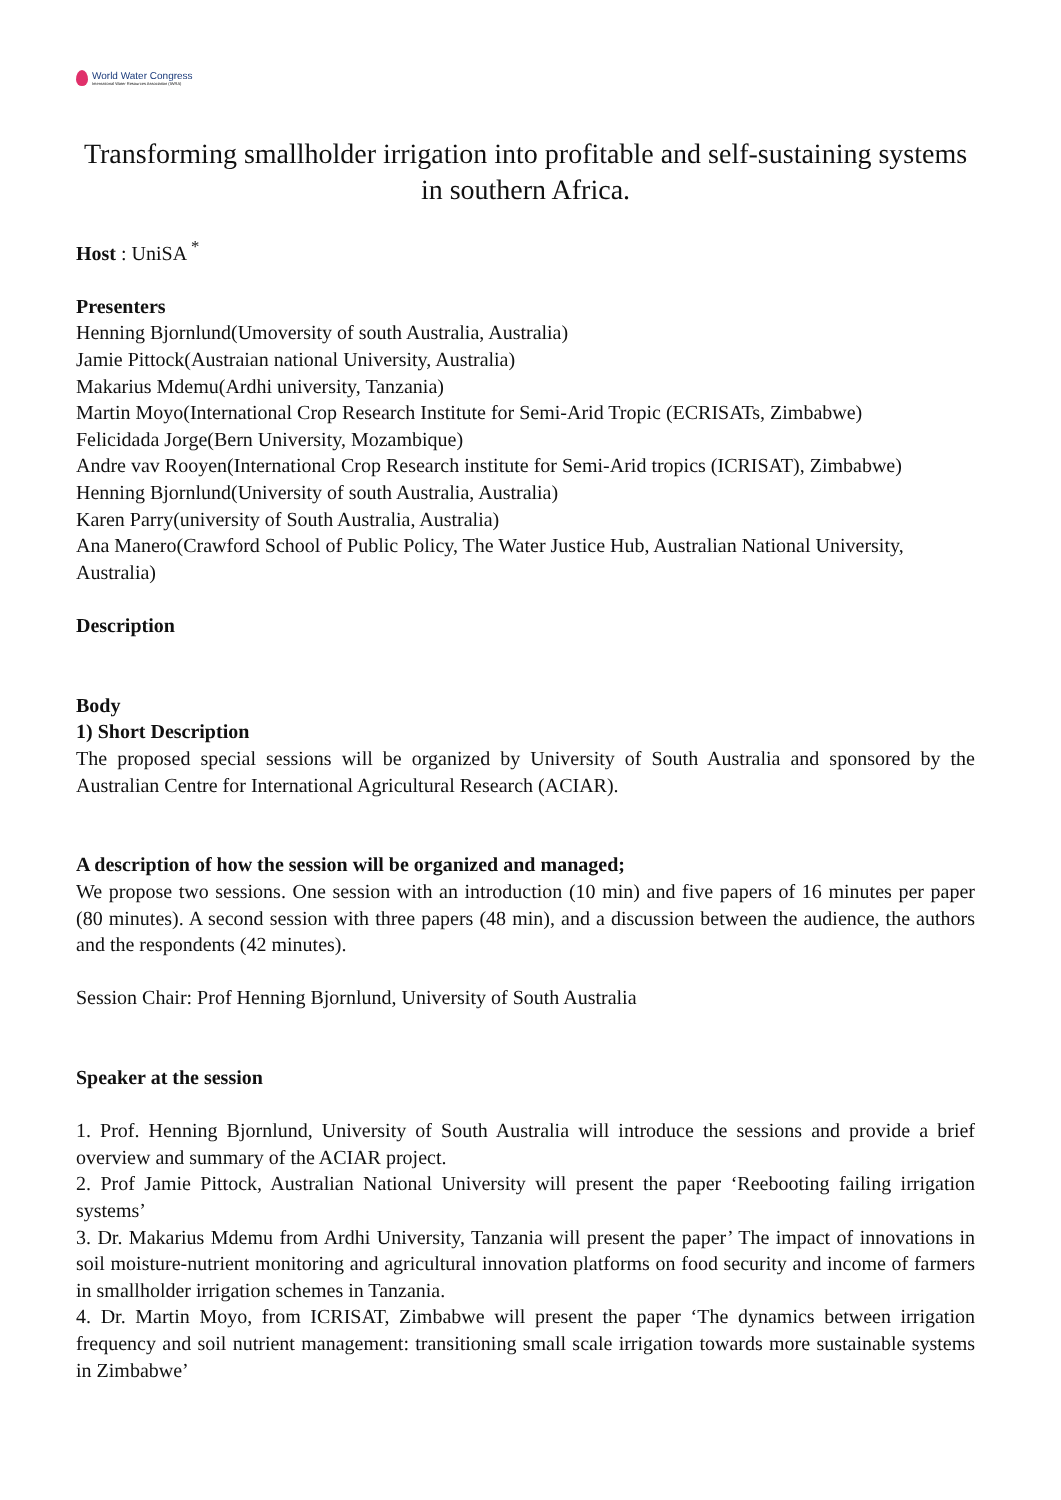World Water Congress
International Water Resources Association (IWRA)
Transforming smallholder irrigation into profitable and self-sustaining systems in southern Africa.
Host : UniSA <sup>*</sup>
Presenters
Henning Bjornlund(Umoversity of south Australia, Australia)
Jamie Pittock(Austraian national University, Australia)
Makarius Mdemu(Ardhi university, Tanzania)
Martin Moyo(International Crop Research Institute for Semi-Arid Tropic (ECRISATs, Zimbabwe)
Felicidada Jorge(Bern University, Mozambique)
Andre vav Rooyen(International Crop Research institute for Semi-Arid tropics (ICRISAT), Zimbabwe)
Henning Bjornlund(University of south Australia, Australia)
Karen Parry(university of South Australia, Australia)
Ana Manero(Crawford School of Public Policy, The Water Justice Hub, Australian National University, Australia)
Description
Body
1) Short Description
The proposed special sessions will be organized by University of South Australia and sponsored by the Australian Centre for International Agricultural Research (ACIAR).
A description of how the session will be organized and managed;
We propose two sessions. One session with an introduction (10 min) and five papers of 16 minutes per paper (80 minutes). A second session with three papers (48 min), and a discussion between the audience, the authors and the respondents (42 minutes).
Session Chair: Prof Henning Bjornlund, University of South Australia
Speaker at the session
1. Prof. Henning Bjornlund, University of South Australia will introduce the sessions and provide a brief overview and summary of the ACIAR project.
2. Prof Jamie Pittock, Australian National University will present the paper ‘Reebooting failing irrigation systems’
3. Dr. Makarius Mdemu from Ardhi University, Tanzania will present the paper’ The impact of innovations in soil moisture-nutrient monitoring and agricultural innovation platforms on food security and income of farmers in smallholder irrigation schemes in Tanzania.
4. Dr. Martin Moyo, from ICRISAT, Zimbabwe will present the paper ‘The dynamics between irrigation frequency and soil nutrient management: transitioning small scale irrigation towards more sustainable systems in Zimbabwe’